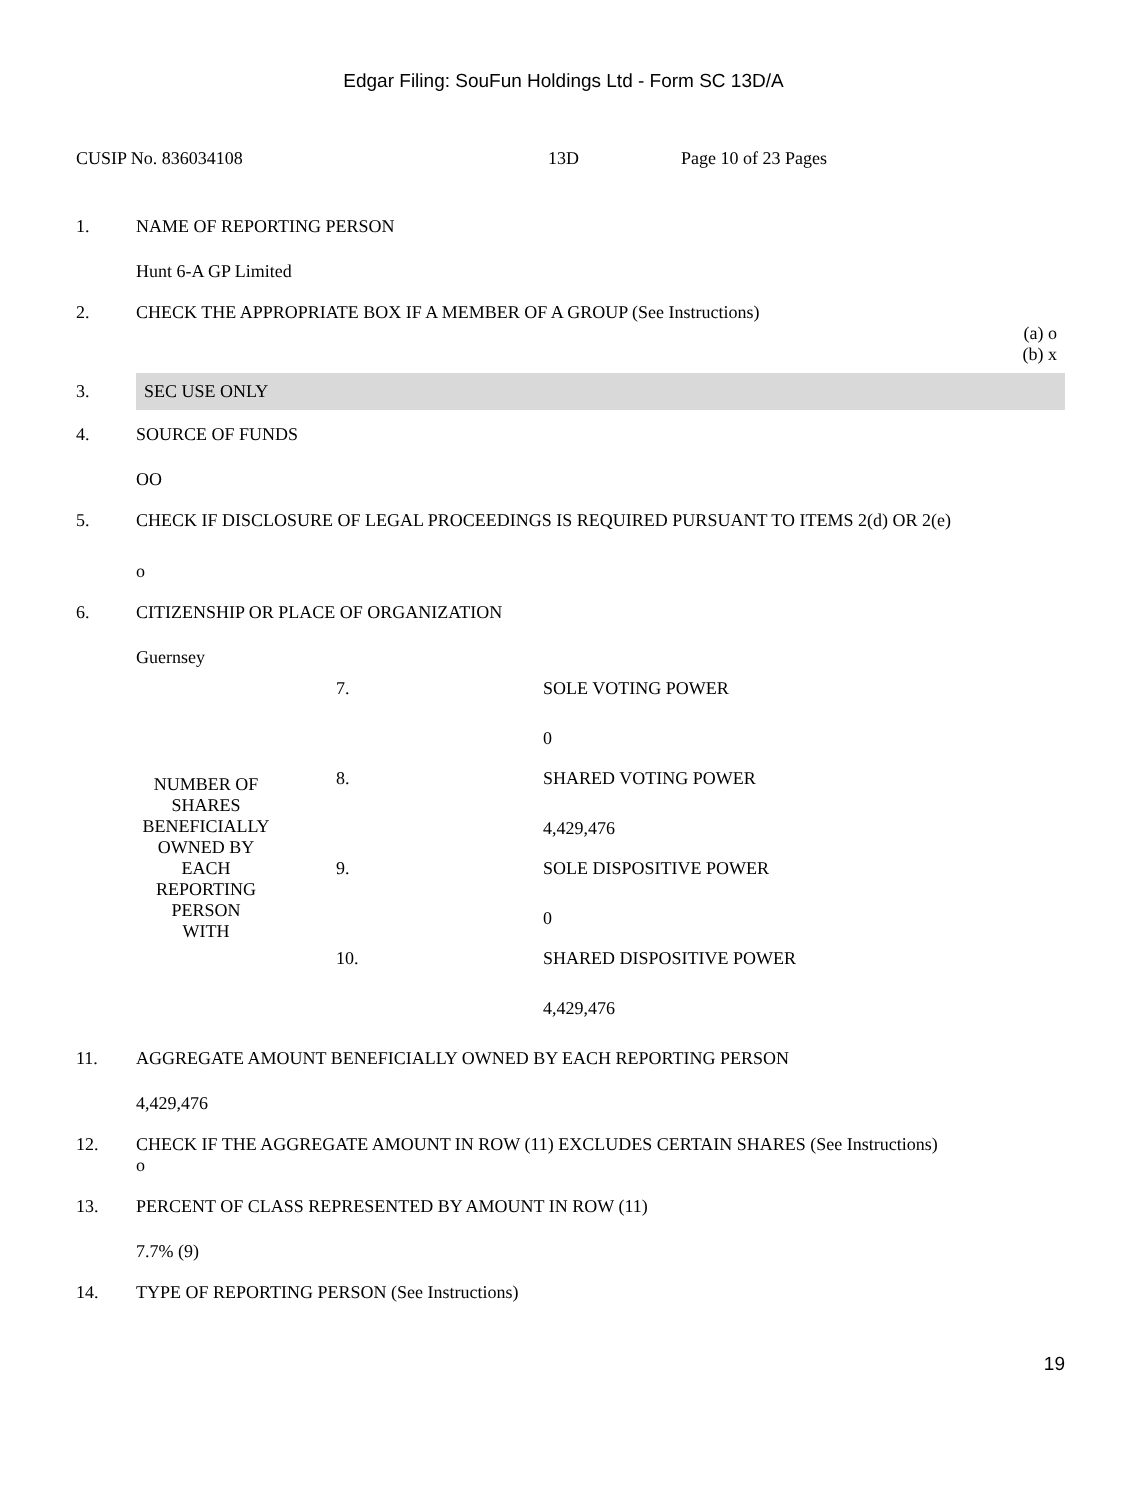Edgar Filing: SouFun Holdings Ltd - Form SC 13D/A
CUSIP No. 836034108 13D Page 10 of 23 Pages
1. NAME OF REPORTING PERSON
Hunt 6-A GP Limited
2. CHECK THE APPROPRIATE BOX IF A MEMBER OF A GROUP (See Instructions)
(a) o
(b) x
3. SEC USE ONLY
4. SOURCE OF FUNDS
OO
5. CHECK IF DISCLOSURE OF LEGAL PROCEEDINGS IS REQUIRED PURSUANT TO ITEMS 2(d) OR 2(e)
o
6. CITIZENSHIP OR PLACE OF ORGANIZATION
Guernsey
| NUMBER OF SHARES BENEFICIALLY OWNED BY EACH REPORTING PERSON WITH | 7. | SOLE VOTING POWER |
| | | 0 |
| | 8. | SHARED VOTING POWER |
| | | 4,429,476 |
| | 9. | SOLE DISPOSITIVE POWER |
| | | 0 |
| | 10. | SHARED DISPOSITIVE POWER |
| | | 4,429,476 |
11. AGGREGATE AMOUNT BENEFICIALLY OWNED BY EACH REPORTING PERSON
4,429,476
12. CHECK IF THE AGGREGATE AMOUNT IN ROW (11) EXCLUDES CERTAIN SHARES (See Instructions)
o
13. PERCENT OF CLASS REPRESENTED BY AMOUNT IN ROW (11)
7.7% (9)
14. TYPE OF REPORTING PERSON (See Instructions)
19